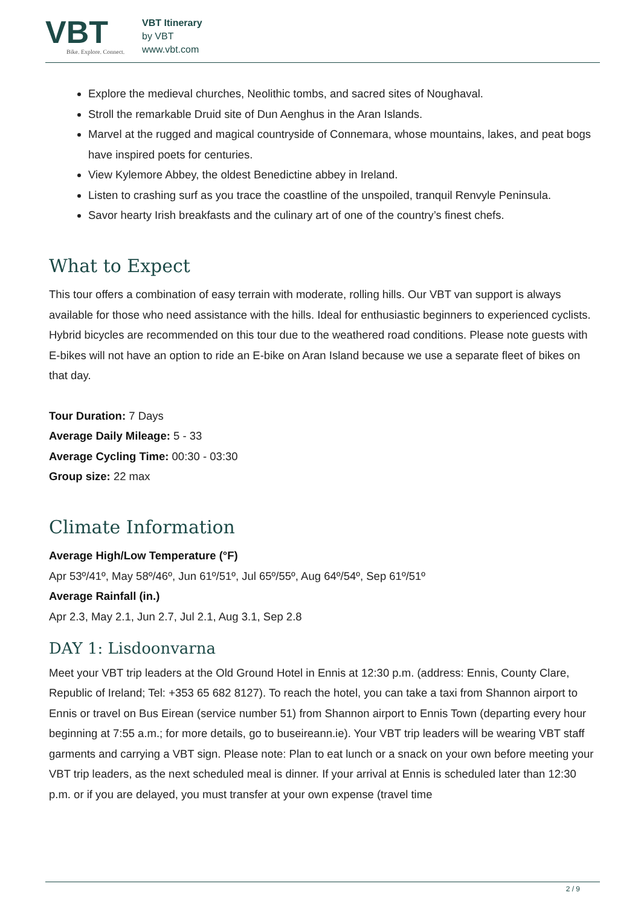VBT
Bike. Explore. Connect.
VBT Itinerary
by VBT
www.vbt.com
Explore the medieval churches, Neolithic tombs, and sacred sites of Noughaval.
Stroll the remarkable Druid site of Dun Aenghus in the Aran Islands.
Marvel at the rugged and magical countryside of Connemara, whose mountains, lakes, and peat bogs have inspired poets for centuries.
View Kylemore Abbey, the oldest Benedictine abbey in Ireland.
Listen to crashing surf as you trace the coastline of the unspoiled, tranquil Renvyle Peninsula.
Savor hearty Irish breakfasts and the culinary art of one of the country’s finest chefs.
What to Expect
This tour offers a combination of easy terrain with moderate, rolling hills. Our VBT van support is always available for those who need assistance with the hills. Ideal for enthusiastic beginners to experienced cyclists. Hybrid bicycles are recommended on this tour due to the weathered road conditions. Please note guests with E-bikes will not have an option to ride an E-bike on Aran Island because we use a separate fleet of bikes on that day.
Tour Duration: 7 Days
Average Daily Mileage: 5 - 33
Average Cycling Time: 00:30 - 03:30
Group size: 22 max
Climate Information
Average High/Low Temperature (°F)
Apr 53º/41º, May 58º/46º, Jun 61º/51º, Jul 65º/55º, Aug 64º/54º, Sep 61º/51º
Average Rainfall (in.)
Apr 2.3, May 2.1, Jun 2.7, Jul 2.1, Aug 3.1, Sep 2.8
DAY 1: Lisdoonvarna
Meet your VBT trip leaders at the Old Ground Hotel in Ennis at 12:30 p.m. (address: Ennis, County Clare, Republic of Ireland; Tel: +353 65 682 8127). To reach the hotel, you can take a taxi from Shannon airport to Ennis or travel on Bus Eirean (service number 51) from Shannon airport to Ennis Town (departing every hour beginning at 7:55 a.m.; for more details, go to buseireann.ie). Your VBT trip leaders will be wearing VBT staff garments and carrying a VBT sign. Please note: Plan to eat lunch or a snack on your own before meeting your VBT trip leaders, as the next scheduled meal is dinner. If your arrival at Ennis is scheduled later than 12:30 p.m. or if you are delayed, you must transfer at your own expense (travel time
2 / 9